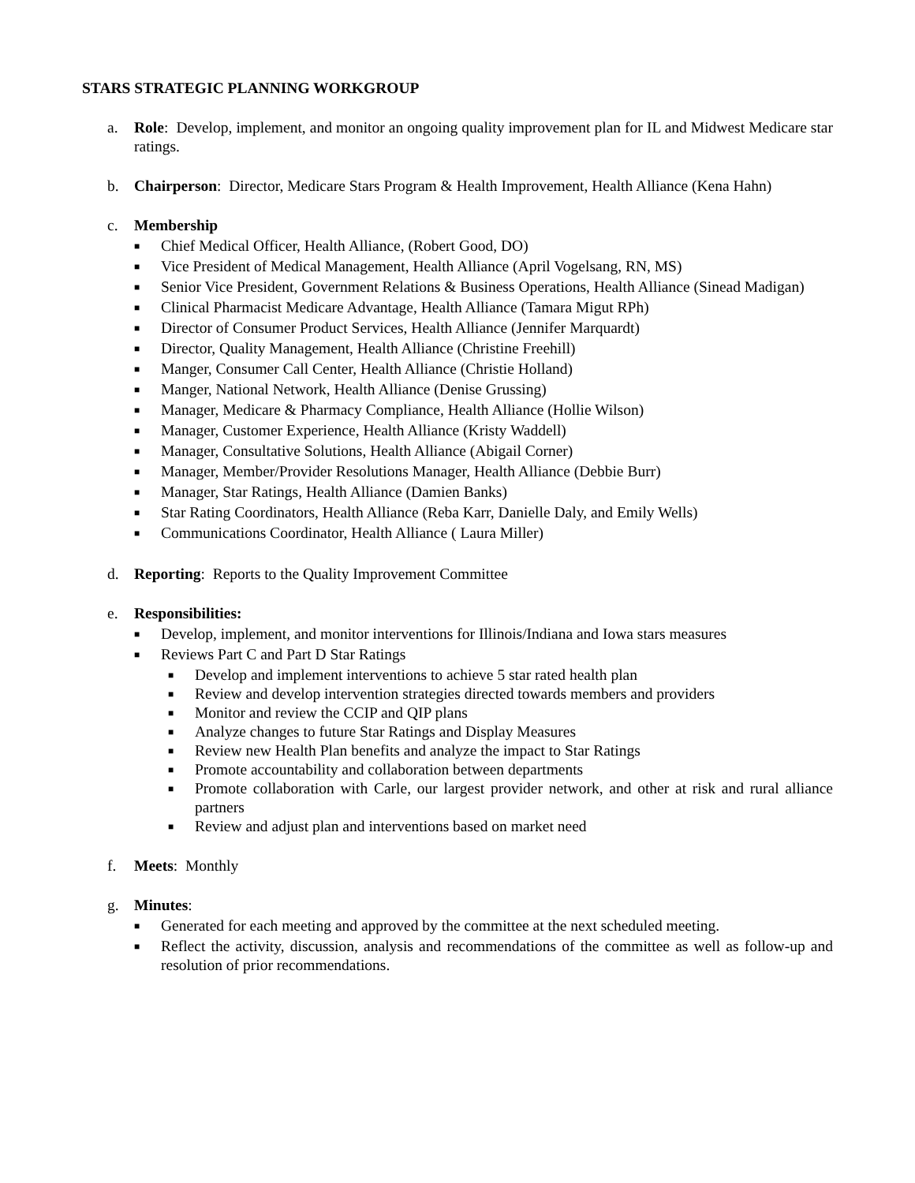STARS STRATEGIC PLANNING WORKGROUP
a. Role: Develop, implement, and monitor an ongoing quality improvement plan for IL and Midwest Medicare star ratings.
b. Chairperson: Director, Medicare Stars Program & Health Improvement, Health Alliance (Kena Hahn)
c. Membership
■ Chief Medical Officer, Health Alliance, (Robert Good, DO)
■ Vice President of Medical Management, Health Alliance (April Vogelsang, RN, MS)
■ Senior Vice President, Government Relations & Business Operations, Health Alliance (Sinead Madigan)
■ Clinical Pharmacist Medicare Advantage, Health Alliance (Tamara Migut RPh)
■ Director of Consumer Product Services, Health Alliance (Jennifer Marquardt)
■ Director, Quality Management, Health Alliance (Christine Freehill)
■ Manger, Consumer Call Center, Health Alliance (Christie Holland)
■ Manger, National Network, Health Alliance (Denise Grussing)
■ Manager, Medicare & Pharmacy Compliance, Health Alliance (Hollie Wilson)
■ Manager, Customer Experience, Health Alliance (Kristy Waddell)
■ Manager, Consultative Solutions, Health Alliance (Abigail Corner)
■ Manager, Member/Provider Resolutions Manager, Health Alliance (Debbie Burr)
■ Manager, Star Ratings, Health Alliance (Damien Banks)
■ Star Rating Coordinators, Health Alliance (Reba Karr, Danielle Daly, and Emily Wells)
■ Communications Coordinator, Health Alliance ( Laura Miller)
d. Reporting: Reports to the Quality Improvement Committee
e. Responsibilities:
■ Develop, implement, and monitor interventions for Illinois/Indiana and Iowa stars measures
■ Reviews Part C and Part D Star Ratings
■ Develop and implement interventions to achieve 5 star rated health plan
■ Review and develop intervention strategies directed towards members and providers
■ Monitor and review the CCIP and QIP plans
■ Analyze changes to future Star Ratings and Display Measures
■ Review new Health Plan benefits and analyze the impact to Star Ratings
■ Promote accountability and collaboration between departments
■ Promote collaboration with Carle, our largest provider network, and other at risk and rural alliance partners
■ Review and adjust plan and interventions based on market need
f. Meets: Monthly
g. Minutes:
■ Generated for each meeting and approved by the committee at the next scheduled meeting.
■ Reflect the activity, discussion, analysis and recommendations of the committee as well as follow-up and resolution of prior recommendations.